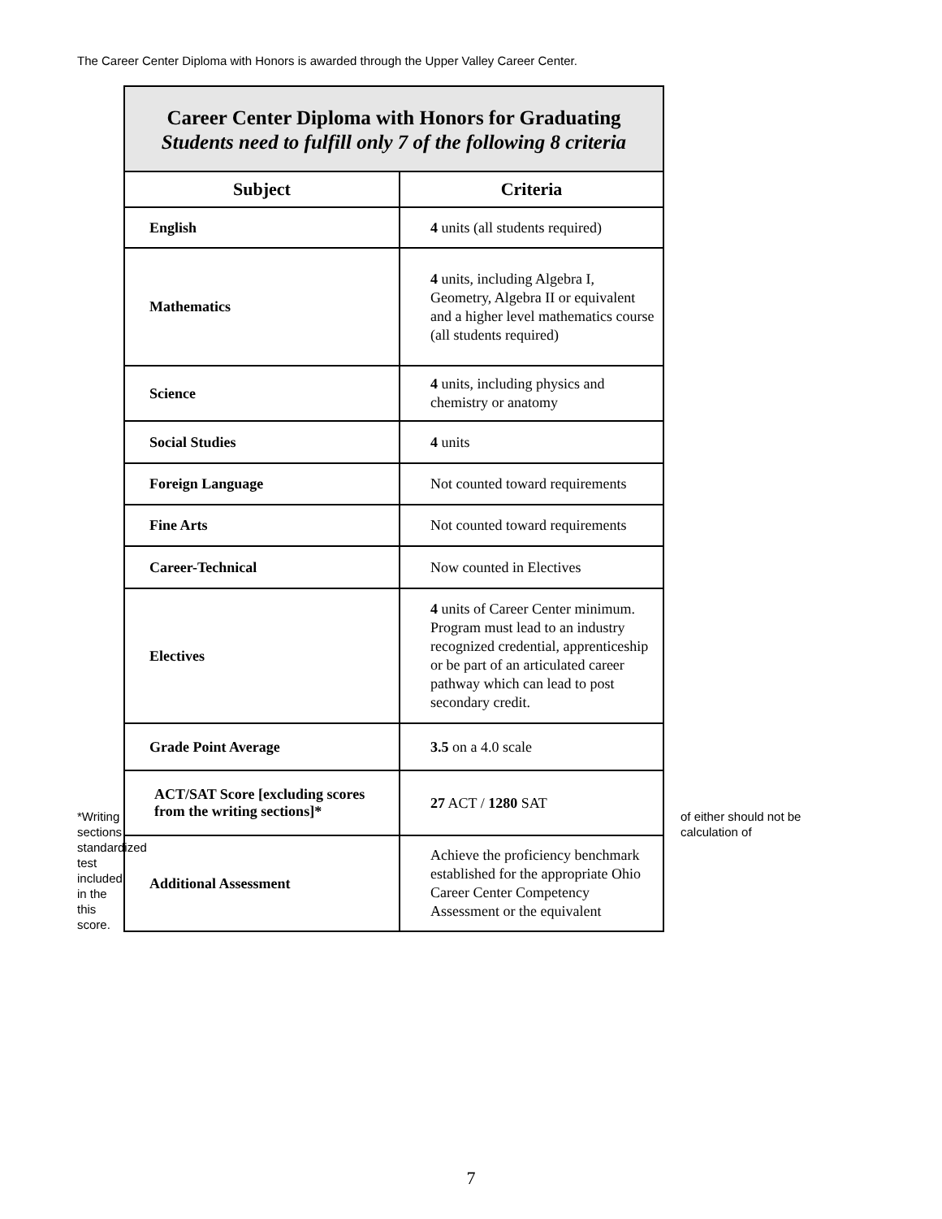The Career Center Diploma with Honors is awarded through the Upper Valley Career Center.
*Writing sections standardized test included in the this score.
| Career Center Diploma with Honors for Graduating Students need to fulfill only 7 of the following 8 criteria | |
| Subject | Criteria |
| English | 4 units (all students required) |
| Mathematics | 4 units, including Algebra I, Geometry, Algebra II or equivalent and a higher level mathematics course (all students required) |
| Science | 4 units, including physics and chemistry or anatomy |
| Social Studies | 4 units |
| Foreign Language | Not counted toward requirements |
| Fine Arts | Not counted toward requirements |
| Career-Technical | Now counted in Electives |
| Electives | 4 units of Career Center minimum. Program must lead to an industry recognized credential, apprenticeship or be part of an articulated career pathway which can lead to post secondary credit. |
| Grade Point Average | 3.5 on a 4.0 scale |
| ACT/SAT Score [excluding scores from the writing sections]* | 27 ACT / 1280 SAT |
| Additional Assessment | Achieve the proficiency benchmark established for the appropriate Ohio Career Center Competency Assessment or the equivalent |
of either should not be calculation of
7